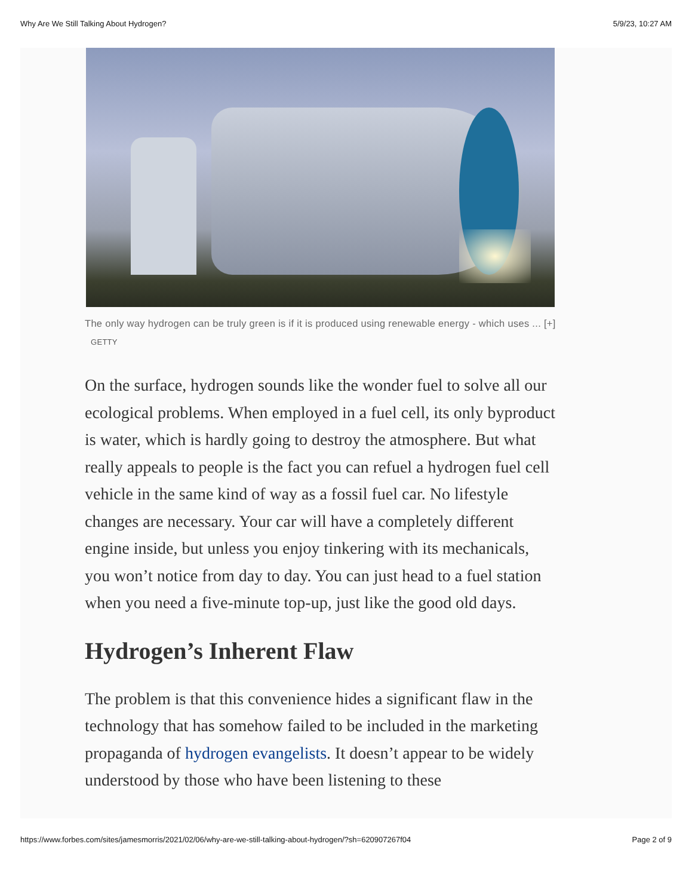Why Are We Still Talking About Hydrogen? 5/9/23, 10:27 AM
The only way hydrogen can be truly green is if it is produced using renewable energy - which uses ... [+] GETTY
On the surface, hydrogen sounds like the wonder fuel to solve all our ecological problems. When employed in a fuel cell, its only byproduct is water, which is hardly going to destroy the atmosphere. But what really appeals to people is the fact you can refuel a hydrogen fuel cell vehicle in the same kind of way as a fossil fuel car. No lifestyle changes are necessary. Your car will have a completely different engine inside, but unless you enjoy tinkering with its mechanicals, you won’t notice from day to day. You can just head to a fuel station when you need a five-minute top-up, just like the good old days.
Hydrogen’s Inherent Flaw
The problem is that this convenience hides a significant flaw in the technology that has somehow failed to be included in the marketing propaganda of hydrogen evangelists. It doesn’t appear to be widely understood by those who have been listening to these
https://www.forbes.com/sites/jamesmorris/2021/02/06/why-are-we-still-talking-about-hydrogen/?sh=620907267f04 Page 2 of 9